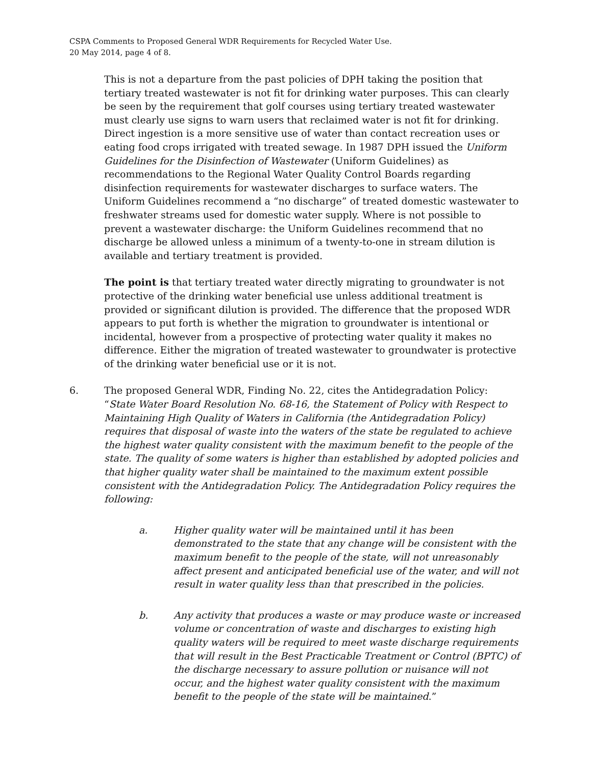CSPA Comments to Proposed General WDR Requirements for Recycled Water Use.
20 May 2014, page 4 of 8.
This is not a departure from the past policies of DPH taking the position that tertiary treated wastewater is not fit for drinking water purposes. This can clearly be seen by the requirement that golf courses using tertiary treated wastewater must clearly use signs to warn users that reclaimed water is not fit for drinking. Direct ingestion is a more sensitive use of water than contact recreation uses or eating food crops irrigated with treated sewage. In 1987 DPH issued the Uniform Guidelines for the Disinfection of Wastewater (Uniform Guidelines) as recommendations to the Regional Water Quality Control Boards regarding disinfection requirements for wastewater discharges to surface waters. The Uniform Guidelines recommend a “no discharge” of treated domestic wastewater to freshwater streams used for domestic water supply. Where is not possible to prevent a wastewater discharge: the Uniform Guidelines recommend that no discharge be allowed unless a minimum of a twenty-to-one in stream dilution is available and tertiary treatment is provided.
The point is that tertiary treated water directly migrating to groundwater is not protective of the drinking water beneficial use unless additional treatment is provided or significant dilution is provided. The difference that the proposed WDR appears to put forth is whether the migration to groundwater is intentional or incidental, however from a prospective of protecting water quality it makes no difference. Either the migration of treated wastewater to groundwater is protective of the drinking water beneficial use or it is not.
6. The proposed General WDR, Finding No. 22, cites the Antidegradation Policy: “State Water Board Resolution No. 68-16, the Statement of Policy with Respect to Maintaining High Quality of Waters in California (the Antidegradation Policy) requires that disposal of waste into the waters of the state be regulated to achieve the highest water quality consistent with the maximum benefit to the people of the state. The quality of some waters is higher than established by adopted policies and that higher quality water shall be maintained to the maximum extent possible consistent with the Antidegradation Policy. The Antidegradation Policy requires the following:
a. Higher quality water will be maintained until it has been demonstrated to the state that any change will be consistent with the maximum benefit to the people of the state, will not unreasonably affect present and anticipated beneficial use of the water, and will not result in water quality less than that prescribed in the policies.
b. Any activity that produces a waste or may produce waste or increased volume or concentration of waste and discharges to existing high quality waters will be required to meet waste discharge requirements that will result in the Best Practicable Treatment or Control (BPTC) of the discharge necessary to assure pollution or nuisance will not occur, and the highest water quality consistent with the maximum benefit to the people of the state will be maintained.”